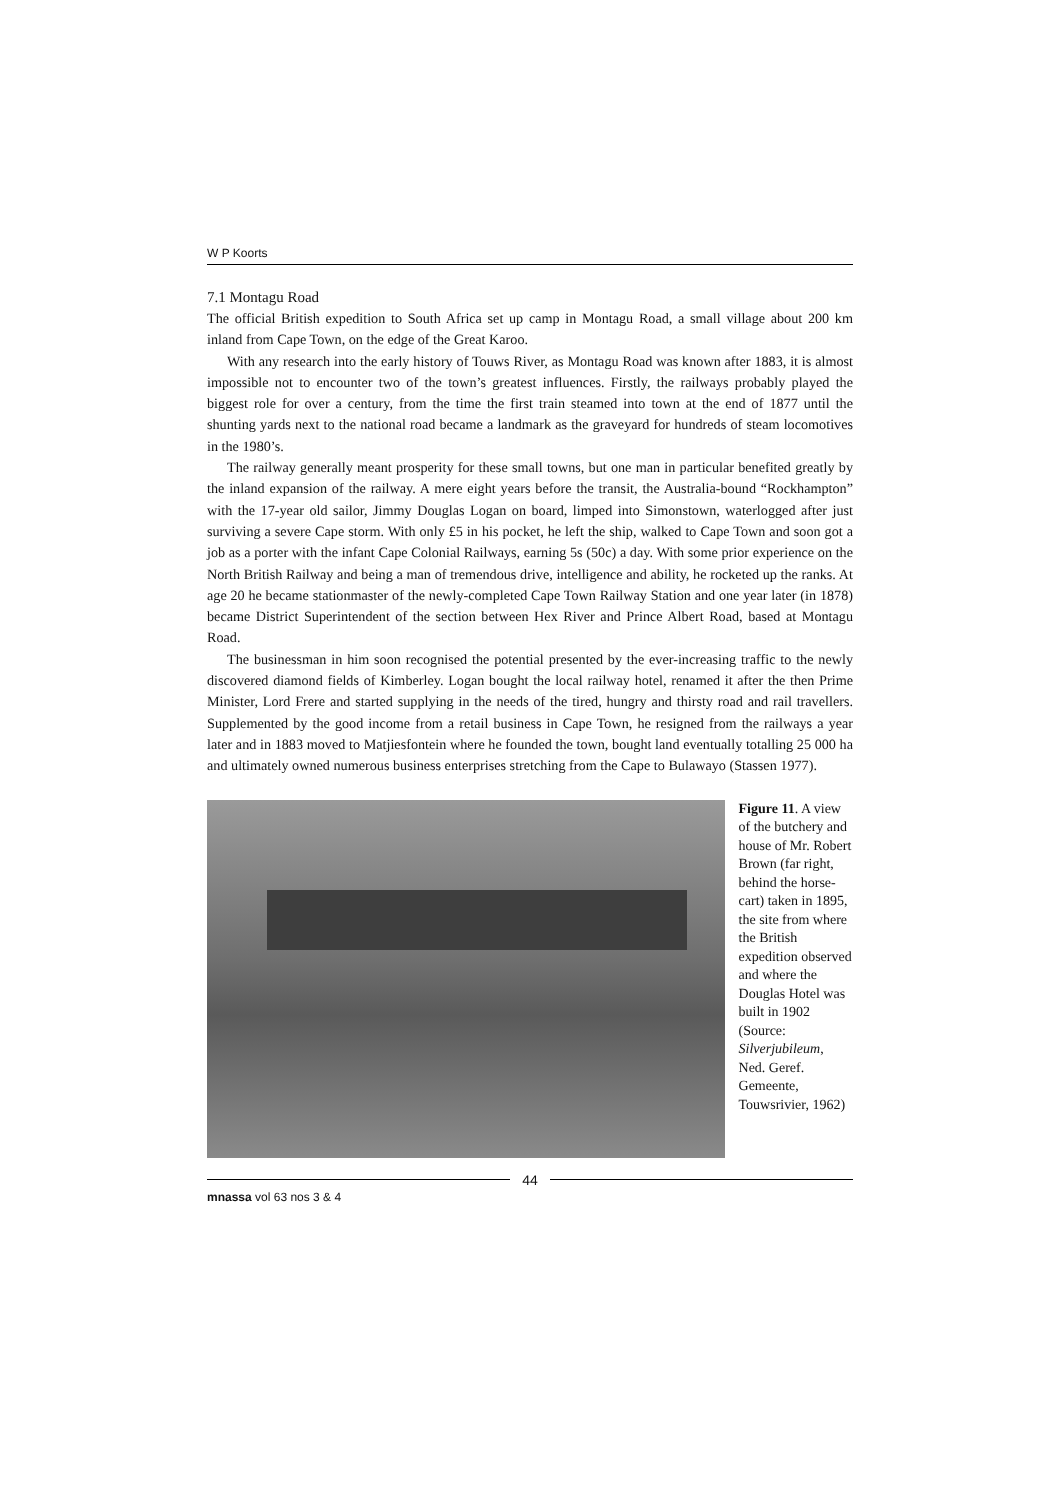W P Koorts
7.1 Montagu Road
The official British expedition to South Africa set up camp in Montagu Road, a small village about 200 km inland from Cape Town, on the edge of the Great Karoo.
With any research into the early history of Touws River, as Montagu Road was known after 1883, it is almost impossible not to encounter two of the town’s greatest influences. Firstly, the railways probably played the biggest role for over a century, from the time the first train steamed into town at the end of 1877 until the shunting yards next to the national road became a landmark as the graveyard for hundreds of steam locomotives in the 1980’s.
The railway generally meant prosperity for these small towns, but one man in particular benefited greatly by the inland expansion of the railway. A mere eight years before the transit, the Australia-bound “Rockhampton” with the 17-year old sailor, Jimmy Douglas Logan on board, limped into Simonstown, waterlogged after just surviving a severe Cape storm. With only £5 in his pocket, he left the ship, walked to Cape Town and soon got a job as a porter with the infant Cape Colonial Railways, earning 5s (50c) a day. With some prior experience on the North British Railway and being a man of tremendous drive, intelligence and ability, he rocketed up the ranks. At age 20 he became stationmaster of the newly-completed Cape Town Railway Station and one year later (in 1878) became District Superintendent of the section between Hex River and Prince Albert Road, based at Montagu Road.
The businessman in him soon recognised the potential presented by the ever-increasing traffic to the newly discovered diamond fields of Kimberley. Logan bought the local railway hotel, renamed it after the then Prime Minister, Lord Frere and started supplying in the needs of the tired, hungry and thirsty road and rail travellers. Supplemented by the good income from a retail business in Cape Town, he resigned from the railways a year later and in 1883 moved to Matjiesfontein where he founded the town, bought land eventually totalling 25 000 ha and ultimately owned numerous business enterprises stretching from the Cape to Bulawayo (Stassen 1977).
Figure 11. A view of the butchery and house of Mr. Robert Brown (far right, behind the horse-cart) taken in 1895, the site from where the British expedition observed and where the Douglas Hotel was built in 1902 (Source: Silverjubileum, Ned. Geref. Gemeente, Touwsrivier, 1962)
44
mnassa vol 63 nos 3 & 4